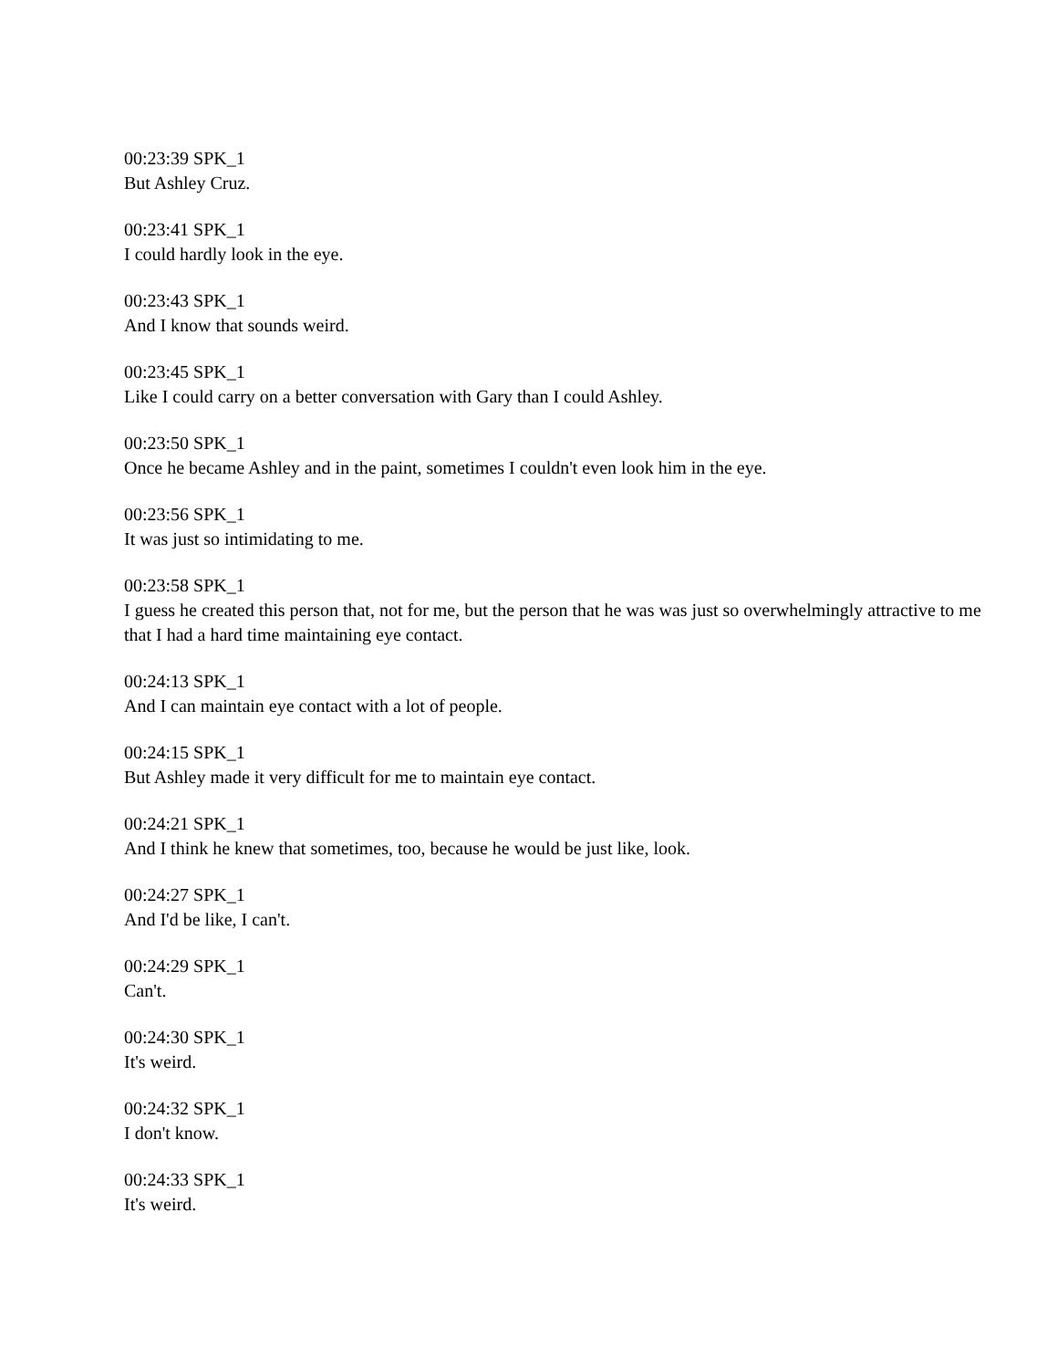00:23:39 SPK_1
But Ashley Cruz.
00:23:41 SPK_1
I could hardly look in the eye.
00:23:43 SPK_1
And I know that sounds weird.
00:23:45 SPK_1
Like I could carry on a better conversation with Gary than I could Ashley.
00:23:50 SPK_1
Once he became Ashley and in the paint, sometimes I couldn't even look him in the eye.
00:23:56 SPK_1
It was just so intimidating to me.
00:23:58 SPK_1
I guess he created this person that, not for me, but the person that he was was just so overwhelmingly attractive to me that I had a hard time maintaining eye contact.
00:24:13 SPK_1
And I can maintain eye contact with a lot of people.
00:24:15 SPK_1
But Ashley made it very difficult for me to maintain eye contact.
00:24:21 SPK_1
And I think he knew that sometimes, too, because he would be just like, look.
00:24:27 SPK_1
And I'd be like, I can't.
00:24:29 SPK_1
Can't.
00:24:30 SPK_1
It's weird.
00:24:32 SPK_1
I don't know.
00:24:33 SPK_1
It's weird.